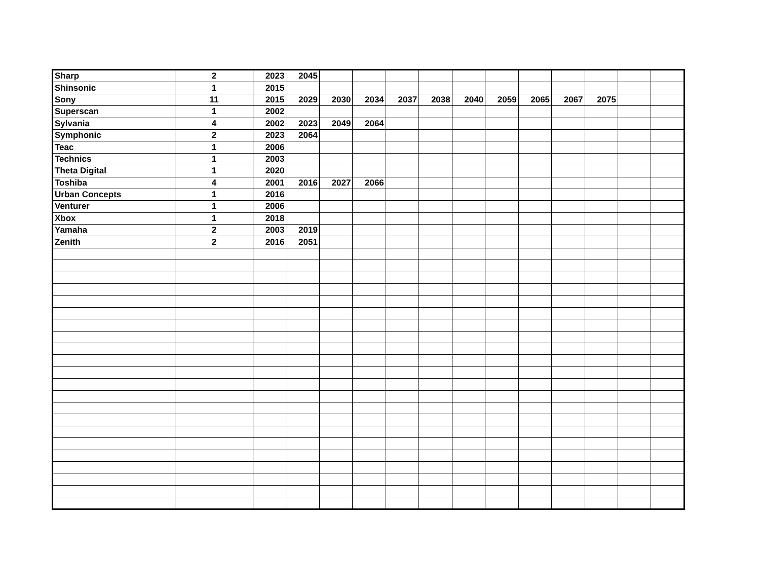| Sharp | 2 | 2023 | 2045 | | | | | | | | | | | |
| Shinsonic | 1 | 2015 | | | | | | | | | | | | |
| Sony | 11 | 2015 | 2029 | 2030 | 2034 | 2037 | 2038 | 2040 | 2059 | 2065 | 2067 | 2075 | | |
| Superscan | 1 | 2002 | | | | | | | | | | | | |
| Sylvania | 4 | 2002 | 2023 | 2049 | 2064 | | | | | | | | | |
| Symphonic | 2 | 2023 | 2064 | | | | | | | | | | | |
| Teac | 1 | 2006 | | | | | | | | | | | | |
| Technics | 1 | 2003 | | | | | | | | | | | | |
| Theta Digital | 1 | 2020 | | | | | | | | | | | | |
| Toshiba | 4 | 2001 | 2016 | 2027 | 2066 | | | | | | | | | |
| Urban Concepts | 1 | 2016 | | | | | | | | | | | | |
| Venturer | 1 | 2006 | | | | | | | | | | | | |
| Xbox | 1 | 2018 | | | | | | | | | | | | |
| Yamaha | 2 | 2003 | 2019 | | | | | | | | | | | |
| Zenith | 2 | 2016 | 2051 | | | | | | | | | | | |